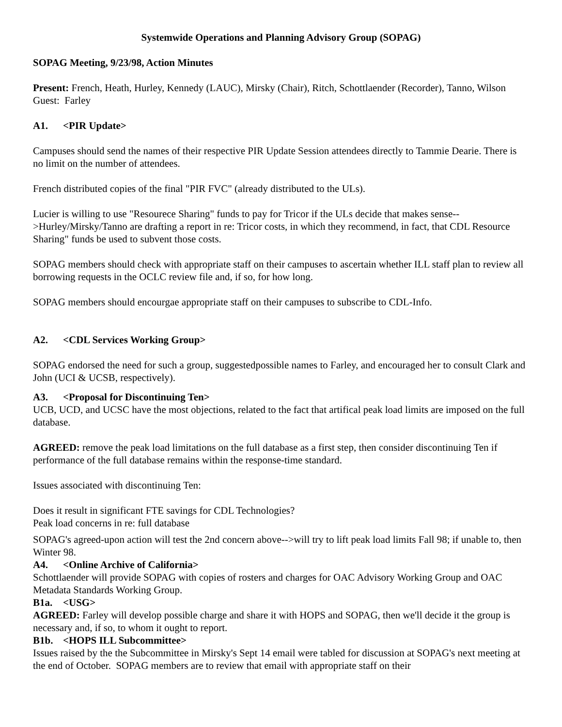Systemwide Operations and Planning Advisory Group (SOPAG)
SOPAG Meeting, 9/23/98, Action Minutes
Present: French, Heath, Hurley, Kennedy (LAUC), Mirsky (Chair), Ritch, Schottlaender (Recorder), Tanno, Wilson
Guest: Farley
A1. <PIR Update>
Campuses should send the names of their respective PIR Update Session attendees directly to Tammie Dearie. There is no limit on the number of attendees.
French distributed copies of the final "PIR FVC" (already distributed to the ULs).
Lucier is willing to use "Resourece Sharing" funds to pay for Tricor if the ULs decide that makes sense-->Hurley/Mirsky/Tanno are drafting a report in re: Tricor costs, in which they recommend, in fact, that CDL Resource Sharing" funds be used to subvent those costs.
SOPAG members should check with appropriate staff on their campuses to ascertain whether ILL staff plan to review all borrowing requests in the OCLC review file and, if so, for how long.
SOPAG members should encourgae appropriate staff on their campuses to subscribe to CDL-Info.
A2. <CDL Services Working Group>
SOPAG endorsed the need for such a group, suggestedpossible names to Farley, and encouraged her to consult Clark and John (UCI & UCSB, respectively).
A3. <Proposal for Discontinuing Ten>
UCB, UCD, and UCSC have the most objections, related to the fact that artifical peak load limits are imposed on the full database.
AGREED: remove the peak load limitations on the full database as a first step, then consider discontinuing Ten if performance of the full database remains within the response-time standard.
Issues associated with discontinuing Ten:
Does it result in significant FTE savings for CDL Technologies?
Peak load concerns in re: full database
SOPAG's agreed-upon action will test the 2nd concern above-->will try to lift peak load limits Fall 98; if unable to, then Winter 98.
A4. <Online Archive of California>
Schottlaender will provide SOPAG with copies of rosters and charges for OAC Advisory Working Group and OAC Metadata Standards Working Group.
B1a. <USG>
AGREED: Farley will develop possible charge and share it with HOPS and SOPAG, then we'll decide it the group is necessary and, if so, to whom it ought to report.
B1b. <HOPS ILL Subcommittee>
Issues raised by the the Subcommittee in Mirsky's Sept 14 email were tabled for discussion at SOPAG's next meeting at the end of October. SOPAG members are to review that email with appropriate staff on their